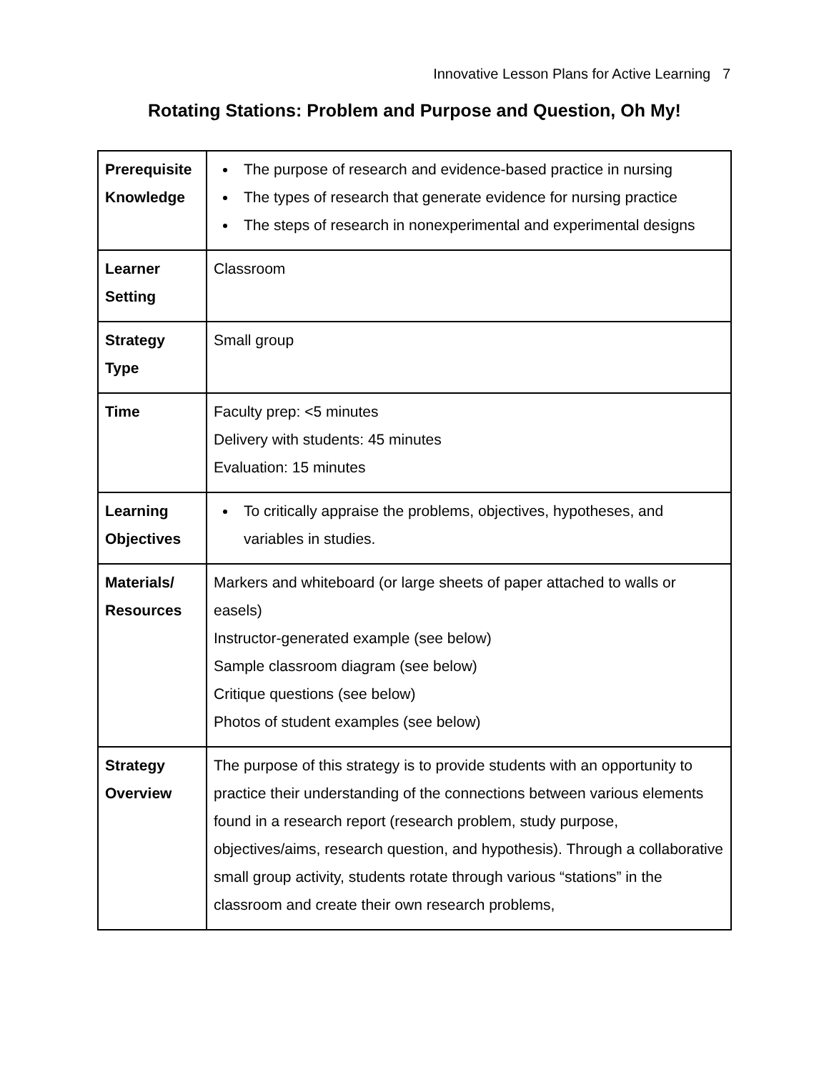Innovative Lesson Plans for Active Learning 7
Rotating Stations: Problem and Purpose and Question, Oh My!
| Prerequisite Knowledge | The purpose of research and evidence-based practice in nursing The types of research that generate evidence for nursing practice The steps of research in nonexperimental and experimental designs |
| Learner Setting | Classroom |
| Strategy Type | Small group |
| Time | Faculty prep: <5 minutes Delivery with students: 45 minutes Evaluation: 15 minutes |
| Learning Objectives | To critically appraise the problems, objectives, hypotheses, and variables in studies. |
| Materials/ Resources | Markers and whiteboard (or large sheets of paper attached to walls or easels) Instructor-generated example (see below) Sample classroom diagram (see below) Critique questions (see below) Photos of student examples (see below) |
| Strategy Overview | The purpose of this strategy is to provide students with an opportunity to practice their understanding of the connections between various elements found in a research report (research problem, study purpose, objectives/aims, research question, and hypothesis). Through a collaborative small group activity, students rotate through various “stations” in the classroom and create their own research problems, |